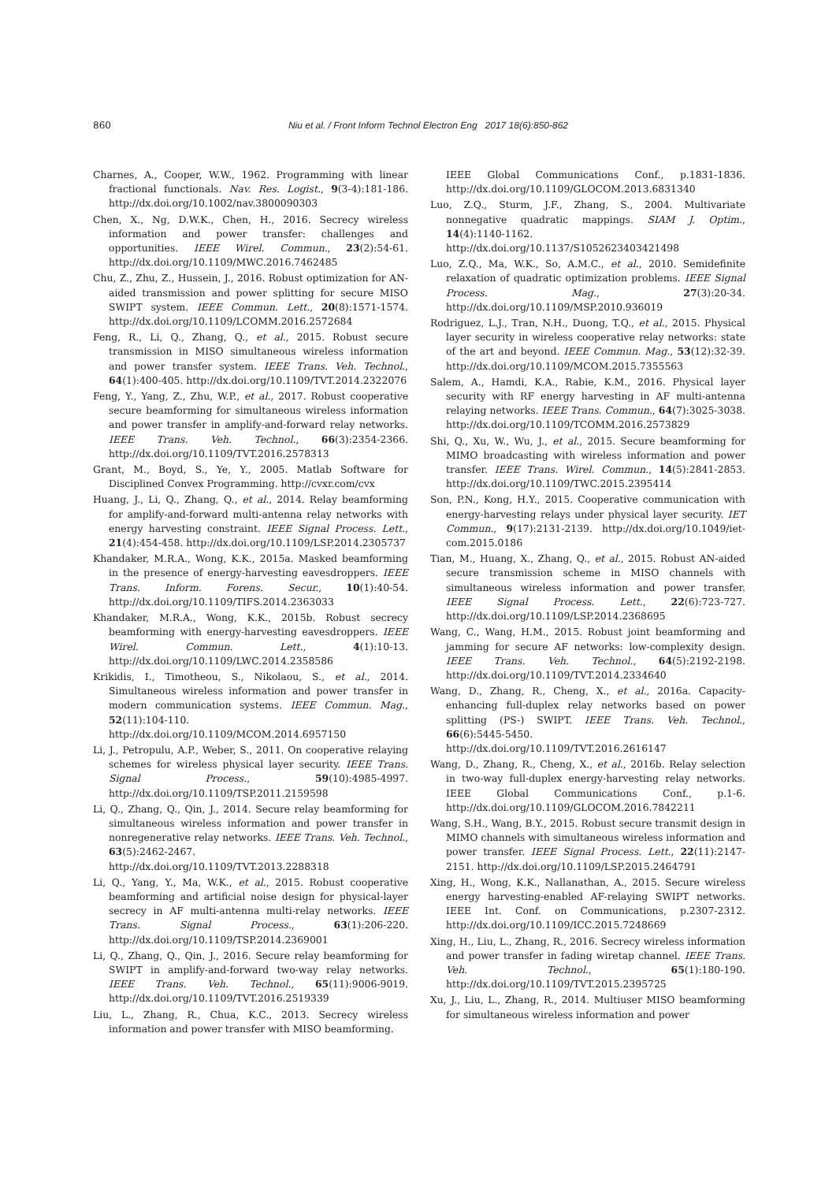860
Niu et al. / Front Inform Technol Electron Eng 2017 18(6):850-862
Charnes, A., Cooper, W.W., 1962. Programming with linear fractional functionals. Nav. Res. Logist., 9(3-4):181-186. http://dx.doi.org/10.1002/nav.3800090303
Chen, X., Ng, D.W.K., Chen, H., 2016. Secrecy wireless information and power transfer: challenges and opportunities. IEEE Wirel. Commun., 23(2):54-61. http://dx.doi.org/10.1109/MWC.2016.7462485
Chu, Z., Zhu, Z., Hussein, J., 2016. Robust optimization for AN-aided transmission and power splitting for secure MISO SWIPT system. IEEE Commun. Lett., 20(8):1571-1574. http://dx.doi.org/10.1109/LCOMM.2016.2572684
Feng, R., Li, Q., Zhang, Q., et al., 2015. Robust secure transmission in MISO simultaneous wireless information and power transfer system. IEEE Trans. Veh. Technol., 64(1):400-405. http://dx.doi.org/10.1109/TVT.2014.2322076
Feng, Y., Yang, Z., Zhu, W.P., et al., 2017. Robust cooperative secure beamforming for simultaneous wireless information and power transfer in amplify-and-forward relay networks. IEEE Trans. Veh. Technol., 66(3):2354-2366. http://dx.doi.org/10.1109/TVT.2016.2578313
Grant, M., Boyd, S., Ye, Y., 2005. Matlab Software for Disciplined Convex Programming. http://cvxr.com/cvx
Huang, J., Li, Q., Zhang, Q., et al., 2014. Relay beamforming for amplify-and-forward multi-antenna relay networks with energy harvesting constraint. IEEE Signal Process. Lett., 21(4):454-458. http://dx.doi.org/10.1109/LSP.2014.2305737
Khandaker, M.R.A., Wong, K.K., 2015a. Masked beamforming in the presence of energy-harvesting eavesdroppers. IEEE Trans. Inform. Forens. Secur., 10(1):40-54. http://dx.doi.org/10.1109/TIFS.2014.2363033
Khandaker, M.R.A., Wong, K.K., 2015b. Robust secrecy beamforming with energy-harvesting eavesdroppers. IEEE Wirel. Commun. Lett., 4(1):10-13. http://dx.doi.org/10.1109/LWC.2014.2358586
Krikidis, I., Timotheou, S., Nikolaou, S., et al., 2014. Simultaneous wireless information and power transfer in modern communication systems. IEEE Commun. Mag., 52(11):104-110. http://dx.doi.org/10.1109/MCOM.2014.6957150
Li, J., Petropulu, A.P., Weber, S., 2011. On cooperative relaying schemes for wireless physical layer security. IEEE Trans. Signal Process., 59(10):4985-4997. http://dx.doi.org/10.1109/TSP.2011.2159598
Li, Q., Zhang, Q., Qin, J., 2014. Secure relay beamforming for simultaneous wireless information and power transfer in nonregenerative relay networks. IEEE Trans. Veh. Technol., 63(5):2462-2467. http://dx.doi.org/10.1109/TVT.2013.2288318
Li, Q., Yang, Y., Ma, W.K., et al., 2015. Robust cooperative beamforming and artificial noise design for physical-layer secrecy in AF multi-antenna multi-relay networks. IEEE Trans. Signal Process., 63(1):206-220. http://dx.doi.org/10.1109/TSP.2014.2369001
Li, Q., Zhang, Q., Qin, J., 2016. Secure relay beamforming for SWIPT in amplify-and-forward two-way relay networks. IEEE Trans. Veh. Technol., 65(11):9006-9019. http://dx.doi.org/10.1109/TVT.2016.2519339
Liu, L., Zhang, R., Chua, K.C., 2013. Secrecy wireless information and power transfer with MISO beamforming.
IEEE Global Communications Conf., p.1831-1836. http://dx.doi.org/10.1109/GLOCOM.2013.6831340
Luo, Z.Q., Sturm, J.F., Zhang, S., 2004. Multivariate nonnegative quadratic mappings. SIAM J. Optim., 14(4):1140-1162. http://dx.doi.org/10.1137/S1052623403421498
Luo, Z.Q., Ma, W.K., So, A.M.C., et al., 2010. Semidefinite relaxation of quadratic optimization problems. IEEE Signal Process. Mag., 27(3):20-34. http://dx.doi.org/10.1109/MSP.2010.936019
Rodriguez, L.J., Tran, N.H., Duong, T.Q., et al., 2015. Physical layer security in wireless cooperative relay networks: state of the art and beyond. IEEE Commun. Mag., 53(12):32-39. http://dx.doi.org/10.1109/MCOM.2015.7355563
Salem, A., Hamdi, K.A., Rabie, K.M., 2016. Physical layer security with RF energy harvesting in AF multi-antenna relaying networks. IEEE Trans. Commun., 64(7):3025-3038. http://dx.doi.org/10.1109/TCOMM.2016.2573829
Shi, Q., Xu, W., Wu, J., et al., 2015. Secure beamforming for MIMO broadcasting with wireless information and power transfer. IEEE Trans. Wirel. Commun., 14(5):2841-2853. http://dx.doi.org/10.1109/TWC.2015.2395414
Son, P.N., Kong, H.Y., 2015. Cooperative communication with energy-harvesting relays under physical layer security. IET Commun., 9(17):2131-2139. http://dx.doi.org/10.1049/iet-com.2015.0186
Tian, M., Huang, X., Zhang, Q., et al., 2015. Robust AN-aided secure transmission scheme in MISO channels with simultaneous wireless information and power transfer. IEEE Signal Process. Lett., 22(6):723-727. http://dx.doi.org/10.1109/LSP.2014.2368695
Wang, C., Wang, H.M., 2015. Robust joint beamforming and jamming for secure AF networks: low-complexity design. IEEE Trans. Veh. Technol., 64(5):2192-2198. http://dx.doi.org/10.1109/TVT.2014.2334640
Wang, D., Zhang, R., Cheng, X., et al., 2016a. Capacity-enhancing full-duplex relay networks based on power splitting (PS-) SWIPT. IEEE Trans. Veh. Technol., 66(6):5445-5450. http://dx.doi.org/10.1109/TVT.2016.2616147
Wang, D., Zhang, R., Cheng, X., et al., 2016b. Relay selection in two-way full-duplex energy-harvesting relay networks. IEEE Global Communications Conf., p.1-6. http://dx.doi.org/10.1109/GLOCOM.2016.7842211
Wang, S.H., Wang, B.Y., 2015. Robust secure transmit design in MIMO channels with simultaneous wireless information and power transfer. IEEE Signal Process. Lett., 22(11):2147-2151. http://dx.doi.org/10.1109/LSP.2015.2464791
Xing, H., Wong, K.K., Nallanathan, A., 2015. Secure wireless energy harvesting-enabled AF-relaying SWIPT networks. IEEE Int. Conf. on Communications, p.2307-2312. http://dx.doi.org/10.1109/ICC.2015.7248669
Xing, H., Liu, L., Zhang, R., 2016. Secrecy wireless information and power transfer in fading wiretap channel. IEEE Trans. Veh. Technol., 65(1):180-190. http://dx.doi.org/10.1109/TVT.2015.2395725
Xu, J., Liu, L., Zhang, R., 2014. Multiuser MISO beamforming for simultaneous wireless information and power